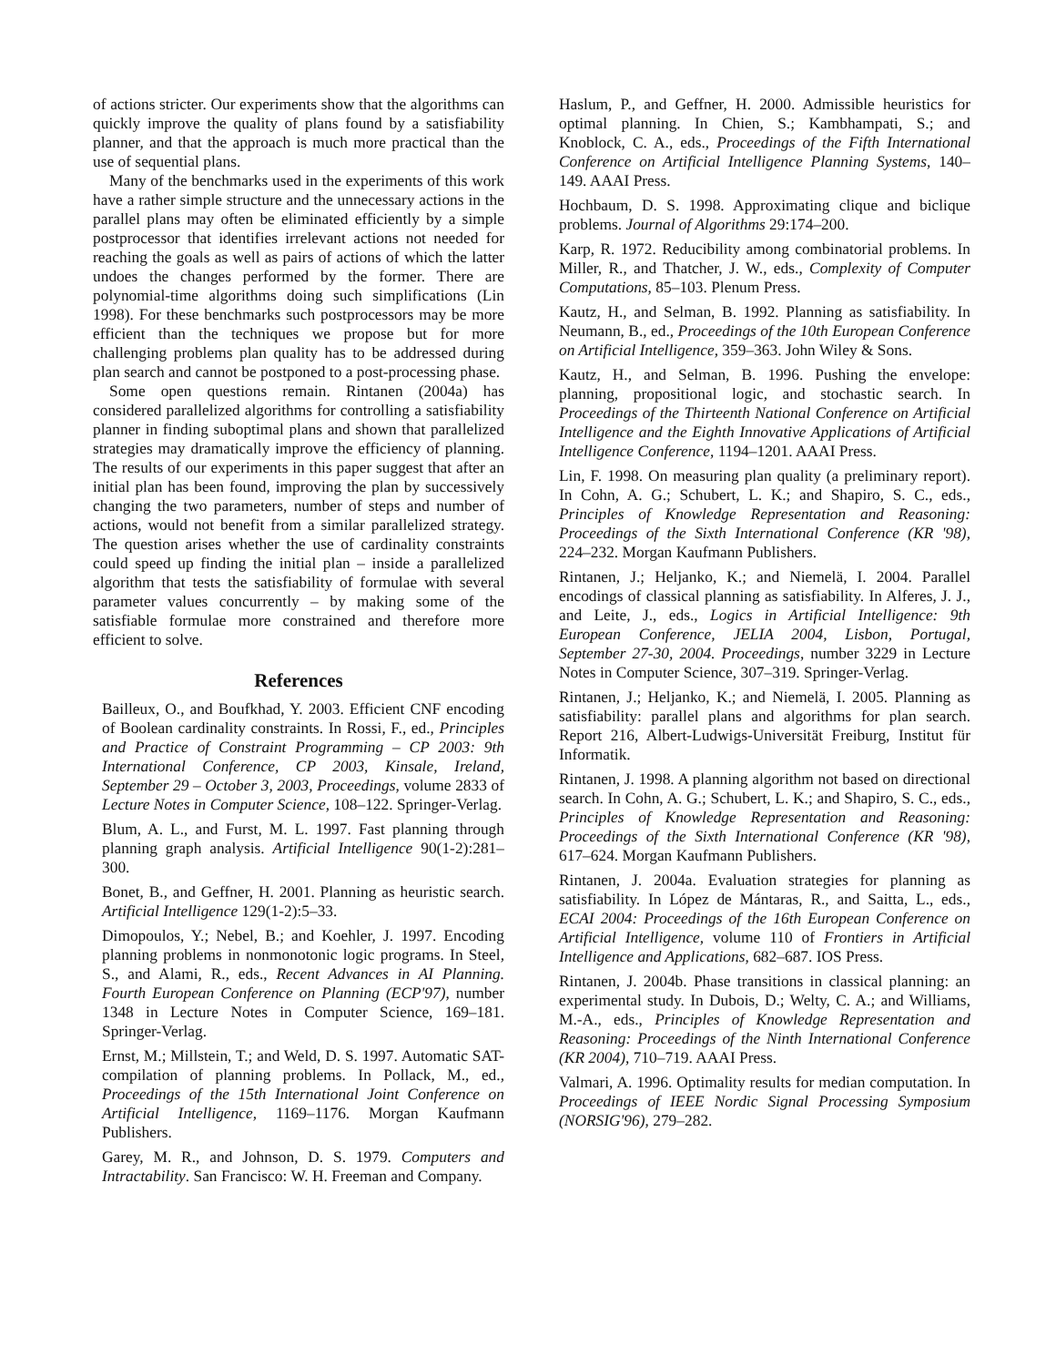of actions stricter. Our experiments show that the algorithms can quickly improve the quality of plans found by a satisfiability planner, and that the approach is much more practical than the use of sequential plans.
Many of the benchmarks used in the experiments of this work have a rather simple structure and the unnecessary actions in the parallel plans may often be eliminated efficiently by a simple postprocessor that identifies irrelevant actions not needed for reaching the goals as well as pairs of actions of which the latter undoes the changes performed by the former. There are polynomial-time algorithms doing such simplifications (Lin 1998). For these benchmarks such postprocessors may be more efficient than the techniques we propose but for more challenging problems plan quality has to be addressed during plan search and cannot be postponed to a post-processing phase.
Some open questions remain. Rintanen (2004a) has considered parallelized algorithms for controlling a satisfiability planner in finding suboptimal plans and shown that parallelized strategies may dramatically improve the efficiency of planning. The results of our experiments in this paper suggest that after an initial plan has been found, improving the plan by successively changing the two parameters, number of steps and number of actions, would not benefit from a similar parallelized strategy. The question arises whether the use of cardinality constraints could speed up finding the initial plan – inside a parallelized algorithm that tests the satisfiability of formulae with several parameter values concurrently – by making some of the satisfiable formulae more constrained and therefore more efficient to solve.
References
Bailleux, O., and Boufkhad, Y. 2003. Efficient CNF encoding of Boolean cardinality constraints. In Rossi, F., ed., Principles and Practice of Constraint Programming – CP 2003: 9th International Conference, CP 2003, Kinsale, Ireland, September 29 – October 3, 2003, Proceedings, volume 2833 of Lecture Notes in Computer Science, 108–122. Springer-Verlag.
Blum, A. L., and Furst, M. L. 1997. Fast planning through planning graph analysis. Artificial Intelligence 90(1-2):281–300.
Bonet, B., and Geffner, H. 2001. Planning as heuristic search. Artificial Intelligence 129(1-2):5–33.
Dimopoulos, Y.; Nebel, B.; and Koehler, J. 1997. Encoding planning problems in nonmonotonic logic programs. In Steel, S., and Alami, R., eds., Recent Advances in AI Planning. Fourth European Conference on Planning (ECP'97), number 1348 in Lecture Notes in Computer Science, 169–181. Springer-Verlag.
Ernst, M.; Millstein, T.; and Weld, D. S. 1997. Automatic SAT-compilation of planning problems. In Pollack, M., ed., Proceedings of the 15th International Joint Conference on Artificial Intelligence, 1169–1176. Morgan Kaufmann Publishers.
Garey, M. R., and Johnson, D. S. 1979. Computers and Intractability. San Francisco: W. H. Freeman and Company.
Haslum, P., and Geffner, H. 2000. Admissible heuristics for optimal planning. In Chien, S.; Kambhampati, S.; and Knoblock, C. A., eds., Proceedings of the Fifth International Conference on Artificial Intelligence Planning Systems, 140–149. AAAI Press.
Hochbaum, D. S. 1998. Approximating clique and biclique problems. Journal of Algorithms 29:174–200.
Karp, R. 1972. Reducibility among combinatorial problems. In Miller, R., and Thatcher, J. W., eds., Complexity of Computer Computations, 85–103. Plenum Press.
Kautz, H., and Selman, B. 1992. Planning as satisfiability. In Neumann, B., ed., Proceedings of the 10th European Conference on Artificial Intelligence, 359–363. John Wiley & Sons.
Kautz, H., and Selman, B. 1996. Pushing the envelope: planning, propositional logic, and stochastic search. In Proceedings of the Thirteenth National Conference on Artificial Intelligence and the Eighth Innovative Applications of Artificial Intelligence Conference, 1194–1201. AAAI Press.
Lin, F. 1998. On measuring plan quality (a preliminary report). In Cohn, A. G.; Schubert, L. K.; and Shapiro, S. C., eds., Principles of Knowledge Representation and Reasoning: Proceedings of the Sixth International Conference (KR '98), 224–232. Morgan Kaufmann Publishers.
Rintanen, J.; Heljanko, K.; and Niemelä, I. 2004. Parallel encodings of classical planning as satisfiability. In Alferes, J. J., and Leite, J., eds., Logics in Artificial Intelligence: 9th European Conference, JELIA 2004, Lisbon, Portugal, September 27-30, 2004. Proceedings, number 3229 in Lecture Notes in Computer Science, 307–319. Springer-Verlag.
Rintanen, J.; Heljanko, K.; and Niemelä, I. 2005. Planning as satisfiability: parallel plans and algorithms for plan search. Report 216, Albert-Ludwigs-Universität Freiburg, Institut für Informatik.
Rintanen, J. 1998. A planning algorithm not based on directional search. In Cohn, A. G.; Schubert, L. K.; and Shapiro, S. C., eds., Principles of Knowledge Representation and Reasoning: Proceedings of the Sixth International Conference (KR '98), 617–624. Morgan Kaufmann Publishers.
Rintanen, J. 2004a. Evaluation strategies for planning as satisfiability. In López de Mántaras, R., and Saitta, L., eds., ECAI 2004: Proceedings of the 16th European Conference on Artificial Intelligence, volume 110 of Frontiers in Artificial Intelligence and Applications, 682–687. IOS Press.
Rintanen, J. 2004b. Phase transitions in classical planning: an experimental study. In Dubois, D.; Welty, C. A.; and Williams, M.-A., eds., Principles of Knowledge Representation and Reasoning: Proceedings of the Ninth International Conference (KR 2004), 710–719. AAAI Press.
Valmari, A. 1996. Optimality results for median computation. In Proceedings of IEEE Nordic Signal Processing Symposium (NORSIG'96), 279–282.